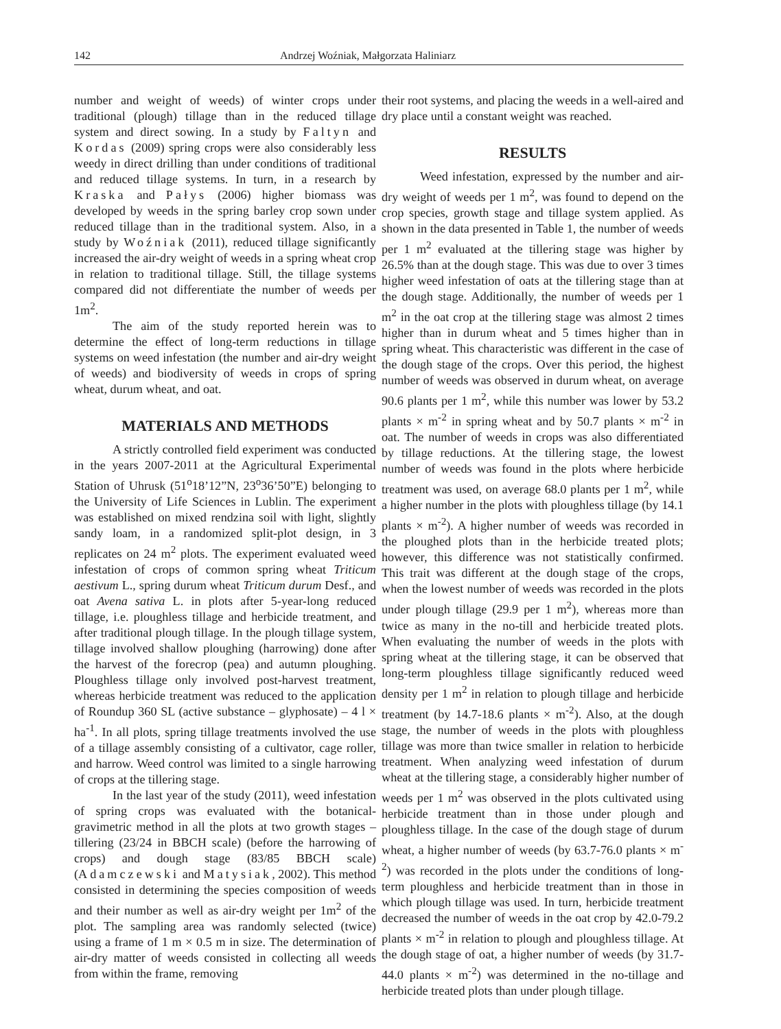142 Andrzej Woźniak, Małgorzata Haliniarz
number and weight of weeds) of winter crops under traditional (plough) tillage than in the reduced tillage system and direct sowing. In a study by Faltyn and Kordas (2009) spring crops were also considerably less weedy in direct drilling than under conditions of traditional and reduced tillage systems. In turn, in a research by Kraska and Pałys (2006) higher biomass was developed by weeds in the spring barley crop sown under reduced tillage than in the traditional system. Also, in a study by Woźniak (2011), reduced tillage significantly increased the air-dry weight of weeds in a spring wheat crop in relation to traditional tillage. Still, the tillage systems compared did not differentiate the number of weeds per 1m<sup>2</sup>.
The aim of the study reported herein was to determine the effect of long-term reductions in tillage systems on weed infestation (the number and air-dry weight of weeds) and biodiversity of weeds in crops of spring wheat, durum wheat, and oat.
MATERIALS AND METHODS
A strictly controlled field experiment was conducted in the years 2007-2011 at the Agricultural Experimental Station of Uhrusk (51<sup>o</sup>18’12”N, 23<sup>o</sup>36’50”E) belonging to the University of Life Sciences in Lublin. The experiment was established on mixed rendzina soil with light, slightly sandy loam, in a randomized split-plot design, in 3 replicates on 24 m<sup>2</sup> plots. The experiment evaluated weed infestation of crops of common spring wheat Triticum aestivum L., spring durum wheat Triticum durum Desf., and oat Avena sativa L. in plots after 5-year-long reduced tillage, i.e. ploughless tillage and herbicide treatment, and after traditional plough tillage. In the plough tillage system, tillage involved shallow ploughing (harrowing) done after the harvest of the forecrop (pea) and autumn ploughing. Ploughless tillage only involved post-harvest treatment, whereas herbicide treatment was reduced to the application of Roundup 360 SL (active substance – glyphosate) – 4 l × ha<sup>-1</sup>. In all plots, spring tillage treatments involved the use of a tillage assembly consisting of a cultivator, cage roller, and harrow. Weed control was limited to a single harrowing of crops at the tillering stage.
In the last year of the study (2011), weed infestation of spring crops was evaluated with the botanical-gravimetric method in all the plots at two growth stages – tillering (23/24 in BBCH scale) (before the harrowing of crops) and dough stage (83/85 BBCH scale) (Adamczewski and Matysiak, 2002). This method consisted in determining the species composition of weeds and their number as well as air-dry weight per 1m<sup>2</sup> of the plot. The sampling area was randomly selected (twice) using a frame of 1 m × 0.5 m in size. The determination of air-dry matter of weeds consisted in collecting all weeds from within the frame, removing
their root systems, and placing the weeds in a well-aired and dry place until a constant weight was reached.
RESULTS
Weed infestation, expressed by the number and air-dry weight of weeds per 1 m<sup>2</sup>, was found to depend on the crop species, growth stage and tillage system applied. As shown in the data presented in Table 1, the number of weeds per 1 m<sup>2</sup> evaluated at the tillering stage was higher by 26.5% than at the dough stage. This was due to over 3 times higher weed infestation of oats at the tillering stage than at the dough stage. Additionally, the number of weeds per 1 m<sup>2</sup> in the oat crop at the tillering stage was almost 2 times higher than in durum wheat and 5 times higher than in spring wheat. This characteristic was different in the case of the dough stage of the crops. Over this period, the highest number of weeds was observed in durum wheat, on average 90.6 plants per 1 m<sup>2</sup>, while this number was lower by 53.2 plants × m<sup>-2</sup> in spring wheat and by 50.7 plants × m<sup>-2</sup> in oat. The number of weeds in crops was also differentiated by tillage reductions. At the tillering stage, the lowest number of weeds was found in the plots where herbicide treatment was used, on average 68.0 plants per 1 m<sup>2</sup>, while a higher number in the plots with ploughless tillage (by 14.1 plants × m<sup>-2</sup>). A higher number of weeds was recorded in the ploughed plots than in the herbicide treated plots; however, this difference was not statistically confirmed. This trait was different at the dough stage of the crops, when the lowest number of weeds was recorded in the plots under plough tillage (29.9 per 1 m<sup>2</sup>), whereas more than twice as many in the no-till and herbicide treated plots. When evaluating the number of weeds in the plots with spring wheat at the tillering stage, it can be observed that long-term ploughless tillage significantly reduced weed density per 1 m<sup>2</sup> in relation to plough tillage and herbicide treatment (by 14.7-18.6 plants × m<sup>-2</sup>). Also, at the dough stage, the number of weeds in the plots with ploughless tillage was more than twice smaller in relation to herbicide treatment. When analyzing weed infestation of durum wheat at the tillering stage, a considerably higher number of weeds per 1 m<sup>2</sup> was observed in the plots cultivated using herbicide treatment than in those under plough and ploughless tillage. In the case of the dough stage of durum wheat, a higher number of weeds (by 63.7-76.0 plants × m<sup>-2</sup>) was recorded in the plots under the conditions of long-term ploughless and herbicide treatment than in those in which plough tillage was used. In turn, herbicide treatment decreased the number of weeds in the oat crop by 42.0-79.2 plants × m<sup>-2</sup> in relation to plough and ploughless tillage. At the dough stage of oat, a higher number of weeds (by 31.7-44.0 plants × m<sup>-2</sup>) was determined in the no-tillage and herbicide treated plots than under plough tillage.